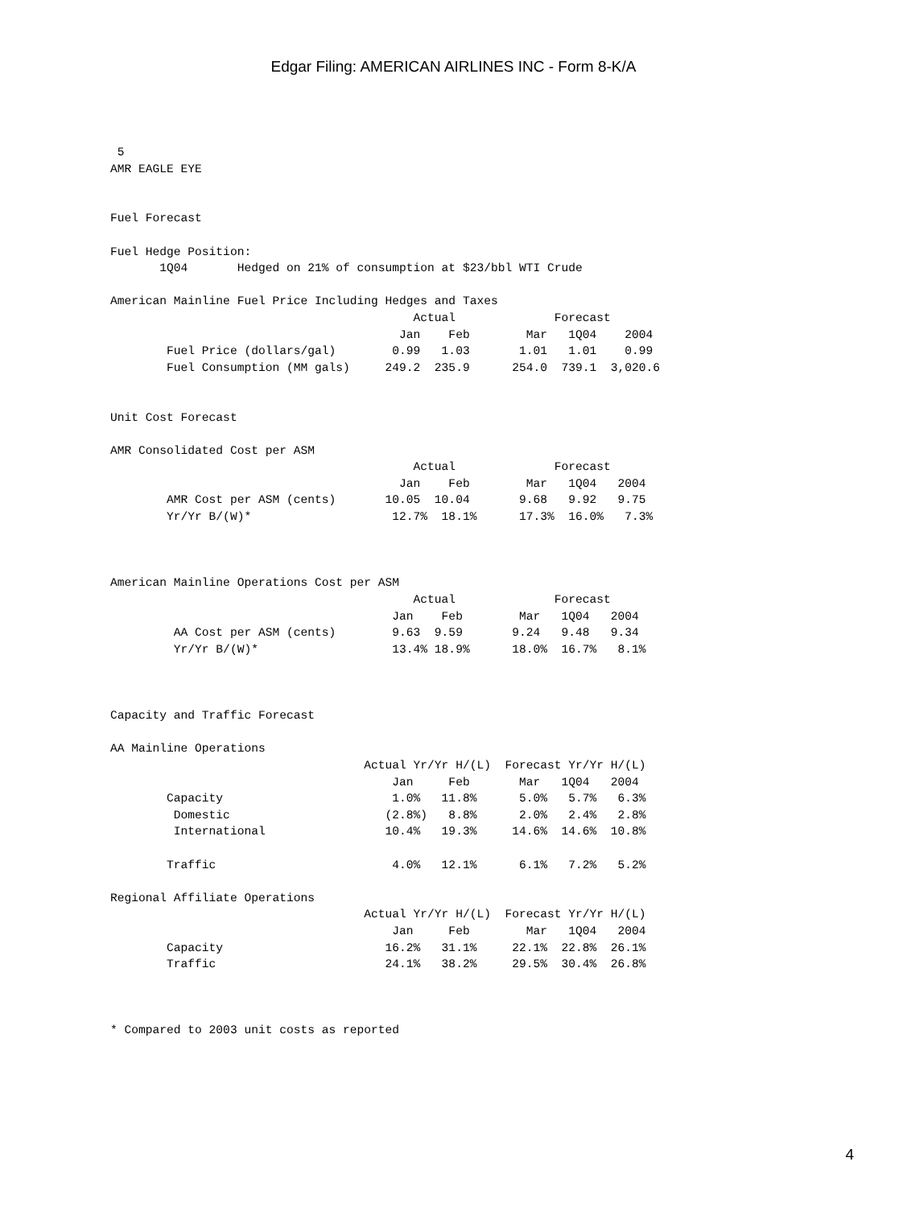Edgar Filing: AMERICAN AIRLINES INC - Form 8-K/A
 5
AMR EAGLE EYE


Fuel Forecast

Fuel Hedge Position:
       1Q04       Hedged on 21% of consumption at $23/bbl WTI Crude

American Mainline Fuel Price Including Hedges and Taxes
                                           Actual              Forecast
                                         Jan    Feb        Mar   1Q04    2004
        Fuel Price (dollars/gal)        0.99   1.03       1.01   1.01    0.99
        Fuel Consumption (MM gals)     249.2  235.9      254.0  739.1  3,020.6


Unit Cost Forecast

AMR Consolidated Cost per ASM
                                           Actual              Forecast
                                         Jan    Feb        Mar   1Q04   2004
        AMR Cost per ASM (cents)       10.05  10.04       9.68   9.92   9.75
        Yr/Yr B/(W)*                    12.7%  18.1%      17.3%  16.0%   7.3%



American Mainline Operations Cost per ASM
                                           Actual              Forecast
                                        Jan    Feb        Mar   1Q04   2004
         AA Cost per ASM (cents)        9.63  9.59       9.24   9.48   9.34
         Yr/Yr B/(W)*                   13.4% 18.9%      18.0%  16.7%   8.1%



Capacity and Traffic Forecast

AA Mainline Operations
                                    Actual Yr/Yr H/(L)  Forecast Yr/Yr H/(L)
                                        Jan     Feb       Mar   1Q04   2004
        Capacity                        1.0%   11.8%      5.0%   5.7%   6.3%
         Domestic                      (2.8%)   8.8%      2.0%   2.4%   2.8%
         International                 10.4%   19.3%     14.6%  14.6%  10.8%

        Traffic                         4.0%   12.1%      6.1%   7.2%   5.2%

Regional Affiliate Operations
                                    Actual Yr/Yr H/(L)  Forecast Yr/Yr H/(L)
                                        Jan     Feb        Mar   1Q04   2004
        Capacity                       16.2%   31.1%     22.1%  22.8%  26.1%
        Traffic                        24.1%   38.2%     29.5%  30.4%  26.8%



* Compared to 2003 unit costs as reported
4